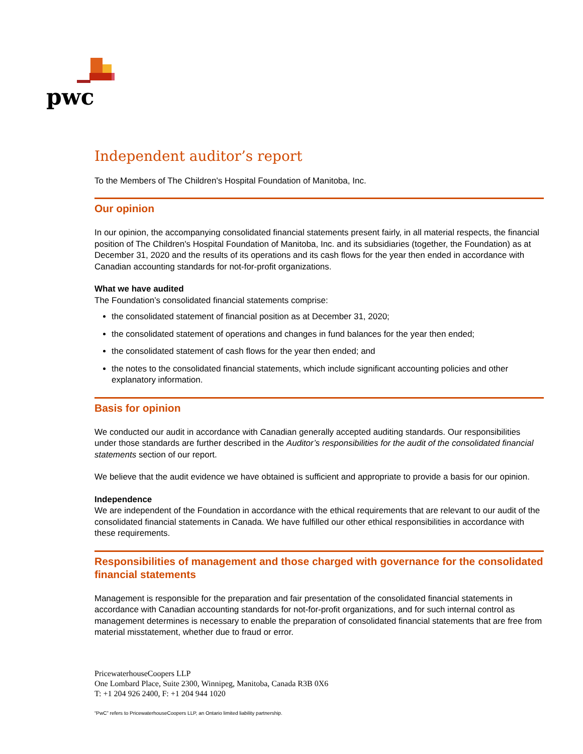pwc
Independent auditor’s report
To the Members of The Children's Hospital Foundation of Manitoba, Inc.
Our opinion
In our opinion, the accompanying consolidated financial statements present fairly, in all material respects, the financial position of The Children's Hospital Foundation of Manitoba, Inc. and its subsidiaries (together, the Foundation) as at December 31, 2020 and the results of its operations and its cash flows for the year then ended in accordance with Canadian accounting standards for not-for-profit organizations.
What we have audited
The Foundation’s consolidated financial statements comprise:
the consolidated statement of financial position as at December 31, 2020;
the consolidated statement of operations and changes in fund balances for the year then ended;
the consolidated statement of cash flows for the year then ended; and
the notes to the consolidated financial statements, which include significant accounting policies and other explanatory information.
Basis for opinion
We conducted our audit in accordance with Canadian generally accepted auditing standards. Our responsibilities under those standards are further described in the Auditor’s responsibilities for the audit of the consolidated financial statements section of our report.
We believe that the audit evidence we have obtained is sufficient and appropriate to provide a basis for our opinion.
Independence
We are independent of the Foundation in accordance with the ethical requirements that are relevant to our audit of the consolidated financial statements in Canada. We have fulfilled our other ethical responsibilities in accordance with these requirements.
Responsibilities of management and those charged with governance for the consolidated financial statements
Management is responsible for the preparation and fair presentation of the consolidated financial statements in accordance with Canadian accounting standards for not-for-profit organizations, and for such internal control as management determines is necessary to enable the preparation of consolidated financial statements that are free from material misstatement, whether due to fraud or error.
PricewaterhouseCoopers LLP
One Lombard Place, Suite 2300, Winnipeg, Manitoba, Canada R3B 0X6
T: +1 204 926 2400, F: +1 204 944 1020
“PwC” refers to PricewaterhouseCoopers LLP, an Ontario limited liability partnership.